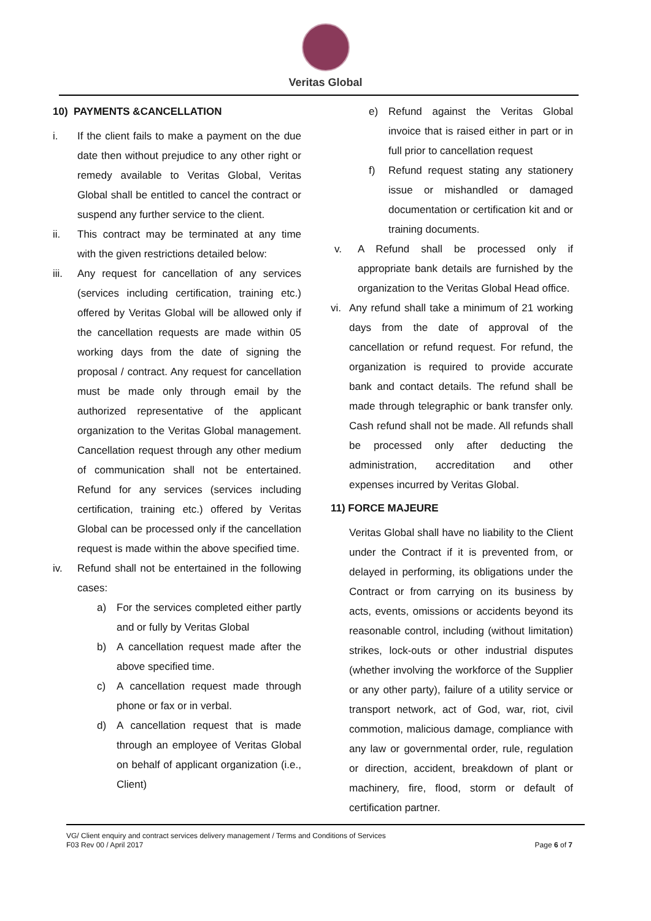Veritas Global
10) PAYMENTS &CANCELLATION
i. If the client fails to make a payment on the due date then without prejudice to any other right or remedy available to Veritas Global, Veritas Global shall be entitled to cancel the contract or suspend any further service to the client.
ii. This contract may be terminated at any time with the given restrictions detailed below:
iii. Any request for cancellation of any services (services including certification, training etc.) offered by Veritas Global will be allowed only if the cancellation requests are made within 05 working days from the date of signing the proposal / contract. Any request for cancellation must be made only through email by the authorized representative of the applicant organization to the Veritas Global management. Cancellation request through any other medium of communication shall not be entertained. Refund for any services (services including certification, training etc.) offered by Veritas Global can be processed only if the cancellation request is made within the above specified time.
iv. Refund shall not be entertained in the following cases:
a) For the services completed either partly and or fully by Veritas Global
b) A cancellation request made after the above specified time.
c) A cancellation request made through phone or fax or in verbal.
d) A cancellation request that is made through an employee of Veritas Global on behalf of applicant organization (i.e., Client)
e) Refund against the Veritas Global invoice that is raised either in part or in full prior to cancellation request
f) Refund request stating any stationery issue or mishandled or damaged documentation or certification kit and or training documents.
v. A Refund shall be processed only if appropriate bank details are furnished by the organization to the Veritas Global Head office.
vi. Any refund shall take a minimum of 21 working days from the date of approval of the cancellation or refund request. For refund, the organization is required to provide accurate bank and contact details. The refund shall be made through telegraphic or bank transfer only. Cash refund shall not be made. All refunds shall be processed only after deducting the administration, accreditation and other expenses incurred by Veritas Global.
11) FORCE MAJEURE
Veritas Global shall have no liability to the Client under the Contract if it is prevented from, or delayed in performing, its obligations under the Contract or from carrying on its business by acts, events, omissions or accidents beyond its reasonable control, including (without limitation) strikes, lock-outs or other industrial disputes (whether involving the workforce of the Supplier or any other party), failure of a utility service or transport network, act of God, war, riot, civil commotion, malicious damage, compliance with any law or governmental order, rule, regulation or direction, accident, breakdown of plant or machinery, fire, flood, storm or default of certification partner.
VG/ Client enquiry and contract services delivery management / Terms and Conditions of Services
F03 Rev 00 / April 2017
Page 6 of 7